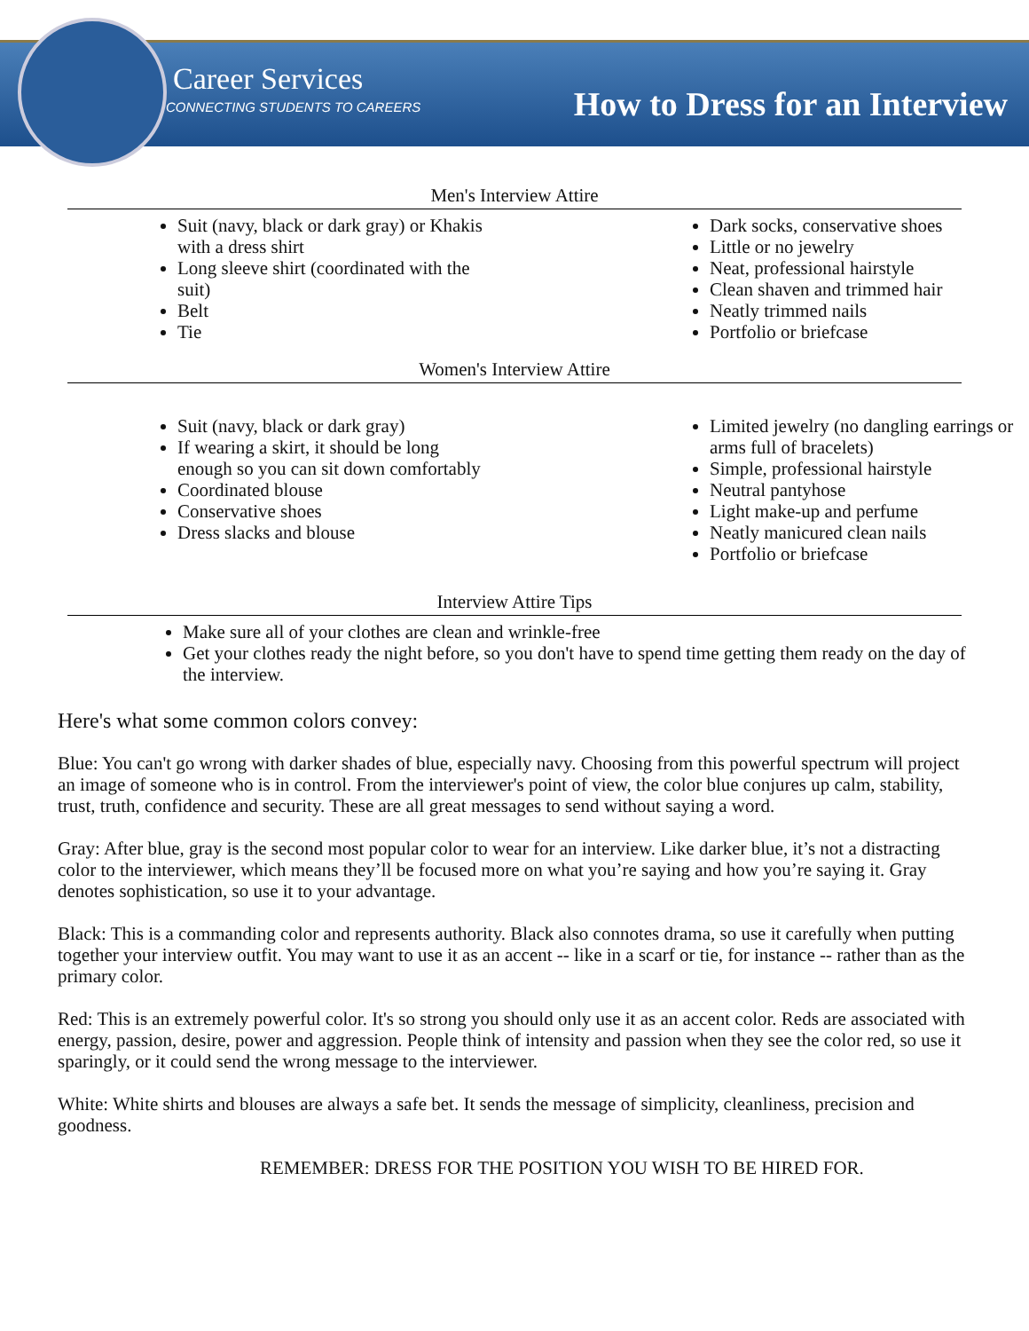Career Services
CONNECTING STUDENTS TO CAREERS How to Dress for an Interview
Men's Interview Attire
Suit (navy, black or dark gray) or Khakis with a dress shirt
Long sleeve shirt (coordinated with the suit)
Belt
Tie
Dark socks, conservative shoes
Little or no jewelry
Neat, professional hairstyle
Clean shaven and trimmed hair
Neatly trimmed nails
Portfolio or briefcase
Women's Interview Attire
Suit (navy, black or dark gray)
If wearing a skirt, it should be long enough so you can sit down comfortably
Coordinated blouse
Conservative shoes
Dress slacks and blouse
Limited jewelry (no dangling earrings or arms full of bracelets)
Simple, professional hairstyle
Neutral pantyhose
Light make-up and perfume
Neatly manicured clean nails
Portfolio or briefcase
Interview Attire Tips
Make sure all of your clothes are clean and wrinkle-free
Get your clothes ready the night before, so you don't have to spend time getting them ready on the day of the interview.
Here's what some common colors convey:
Blue: You can't go wrong with darker shades of blue, especially navy. Choosing from this powerful spectrum will project an image of someone who is in control. From the interviewer's point of view, the color blue conjures up calm, stability, trust, truth, confidence and security. These are all great messages to send without saying a word.
Gray: After blue, gray is the second most popular color to wear for an interview. Like darker blue, it’s not a distracting color to the interviewer, which means they’ll be focused more on what you’re saying and how you’re saying it. Gray denotes sophistication, so use it to your advantage.
Black: This is a commanding color and represents authority. Black also connotes drama, so use it carefully when putting together your interview outfit. You may want to use it as an accent -- like in a scarf or tie, for instance -- rather than as the primary color.
Red: This is an extremely powerful color. It's so strong you should only use it as an accent color. Reds are associated with energy, passion, desire, power and aggression. People think of intensity and passion when they see the color red, so use it sparingly, or it could send the wrong message to the interviewer.
White: White shirts and blouses are always a safe bet. It sends the message of simplicity, cleanliness, precision and goodness.
REMEMBER: DRESS FOR THE POSITION YOU WISH TO BE HIRED FOR.